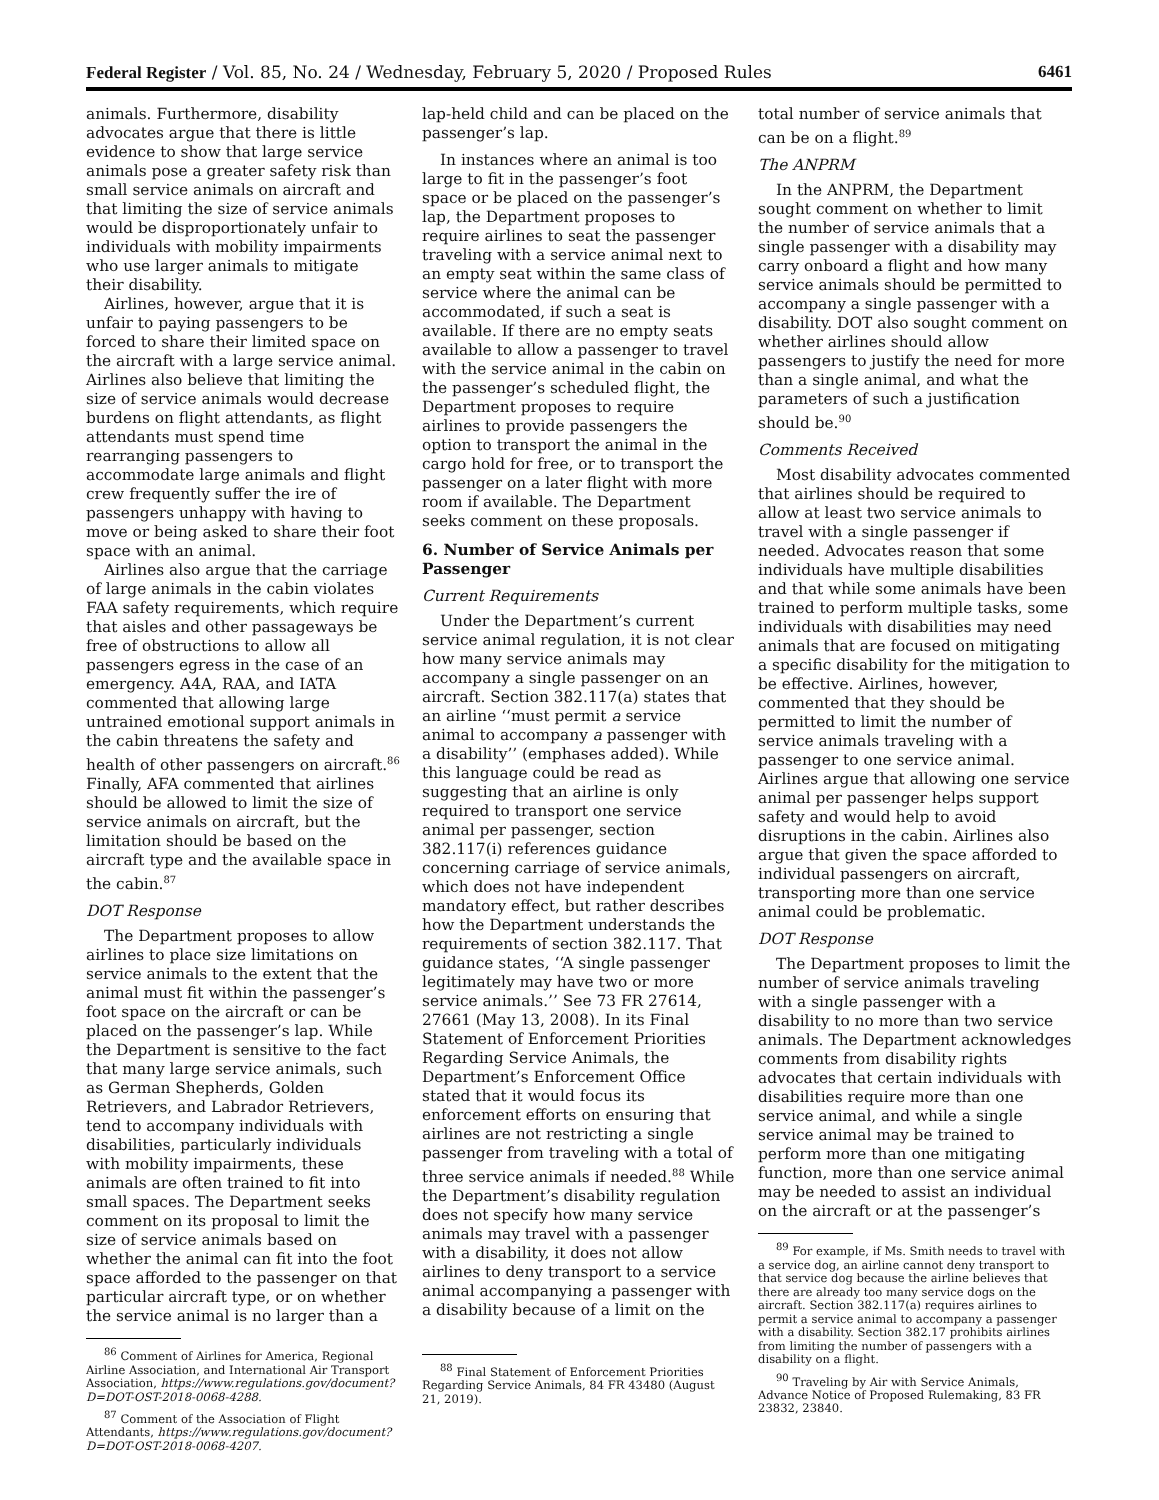Federal Register / Vol. 85, No. 24 / Wednesday, February 5, 2020 / Proposed Rules 6461
animals. Furthermore, disability advocates argue that there is little evidence to show that large service animals pose a greater safety risk than small service animals on aircraft and that limiting the size of service animals would be disproportionately unfair to individuals with mobility impairments who use larger animals to mitigate their disability.
Airlines, however, argue that it is unfair to paying passengers to be forced to share their limited space on the aircraft with a large service animal. Airlines also believe that limiting the size of service animals would decrease burdens on flight attendants, as flight attendants must spend time rearranging passengers to accommodate large animals and flight crew frequently suffer the ire of passengers unhappy with having to move or being asked to share their foot space with an animal.
Airlines also argue that the carriage of large animals in the cabin violates FAA safety requirements, which require that aisles and other passageways be free of obstructions to allow all passengers egress in the case of an emergency. A4A, RAA, and IATA commented that allowing large untrained emotional support animals in the cabin threatens the safety and health of other passengers on aircraft.<sup>86</sup> Finally, AFA commented that airlines should be allowed to limit the size of service animals on aircraft, but the limitation should be based on the aircraft type and the available space in the cabin.<sup>87</sup>
DOT Response
The Department proposes to allow airlines to place size limitations on service animals to the extent that the animal must fit within the passenger’s foot space on the aircraft or can be placed on the passenger’s lap. While the Department is sensitive to the fact that many large service animals, such as German Shepherds, Golden Retrievers, and Labrador Retrievers, tend to accompany individuals with disabilities, particularly individuals with mobility impairments, these animals are often trained to fit into small spaces. The Department seeks comment on its proposal to limit the size of service animals based on whether the animal can fit into the foot space afforded to the passenger on that particular aircraft type, or on whether the service animal is no larger than a
<sup>86</sup> Comment of Airlines for America, Regional Airline Association, and International Air Transport Association, https://www.regulations.gov/document?D=DOT-OST-2018-0068-4288.
<sup>87</sup> Comment of the Association of Flight Attendants, https://www.regulations.gov/document?D=DOT-OST-2018-0068-4207.
lap-held child and can be placed on the passenger’s lap.
In instances where an animal is too large to fit in the passenger’s foot space or be placed on the passenger’s lap, the Department proposes to require airlines to seat the passenger traveling with a service animal next to an empty seat within the same class of service where the animal can be accommodated, if such a seat is available. If there are no empty seats available to allow a passenger to travel with the service animal in the cabin on the passenger’s scheduled flight, the Department proposes to require airlines to provide passengers the option to transport the animal in the cargo hold for free, or to transport the passenger on a later flight with more room if available. The Department seeks comment on these proposals.
6. Number of Service Animals per Passenger
Current Requirements
Under the Department’s current service animal regulation, it is not clear how many service animals may accompany a single passenger on an aircraft. Section 382.117(a) states that an airline ‘‘must permit a service animal to accompany a passenger with a disability’’ (emphases added). While this language could be read as suggesting that an airline is only required to transport one service animal per passenger, section 382.117(i) references guidance concerning carriage of service animals, which does not have independent mandatory effect, but rather describes how the Department understands the requirements of section 382.117. That guidance states, ‘‘A single passenger legitimately may have two or more service animals.’’ See 73 FR 27614, 27661 (May 13, 2008). In its Final Statement of Enforcement Priorities Regarding Service Animals, the Department’s Enforcement Office stated that it would focus its enforcement efforts on ensuring that airlines are not restricting a single passenger from traveling with a total of three service animals if needed.<sup>88</sup> While the Department’s disability regulation does not specify how many service animals may travel with a passenger with a disability, it does not allow airlines to deny transport to a service animal accompanying a passenger with a disability because of a limit on the
<sup>88</sup> Final Statement of Enforcement Priorities Regarding Service Animals, 84 FR 43480 (August 21, 2019).
total number of service animals that can be on a flight.<sup>89</sup>
The ANPRM
In the ANPRM, the Department sought comment on whether to limit the number of service animals that a single passenger with a disability may carry onboard a flight and how many service animals should be permitted to accompany a single passenger with a disability. DOT also sought comment on whether airlines should allow passengers to justify the need for more than a single animal, and what the parameters of such a justification should be.<sup>90</sup>
Comments Received
Most disability advocates commented that airlines should be required to allow at least two service animals to travel with a single passenger if needed. Advocates reason that some individuals have multiple disabilities and that while some animals have been trained to perform multiple tasks, some individuals with disabilities may need animals that are focused on mitigating a specific disability for the mitigation to be effective. Airlines, however, commented that they should be permitted to limit the number of service animals traveling with a passenger to one service animal. Airlines argue that allowing one service animal per passenger helps support safety and would help to avoid disruptions in the cabin. Airlines also argue that given the space afforded to individual passengers on aircraft, transporting more than one service animal could be problematic.
DOT Response
The Department proposes to limit the number of service animals traveling with a single passenger with a disability to no more than two service animals. The Department acknowledges comments from disability rights advocates that certain individuals with disabilities require more than one service animal, and while a single service animal may be trained to perform more than one mitigating function, more than one service animal may be needed to assist an individual on the aircraft or at the passenger’s
<sup>89</sup> For example, if Ms. Smith needs to travel with a service dog, an airline cannot deny transport to that service dog because the airline believes that there are already too many service dogs on the aircraft. Section 382.117(a) requires airlines to permit a service animal to accompany a passenger with a disability. Section 382.17 prohibits airlines from limiting the number of passengers with a disability on a flight.
<sup>90</sup> Traveling by Air with Service Animals, Advance Notice of Proposed Rulemaking, 83 FR 23832, 23840.